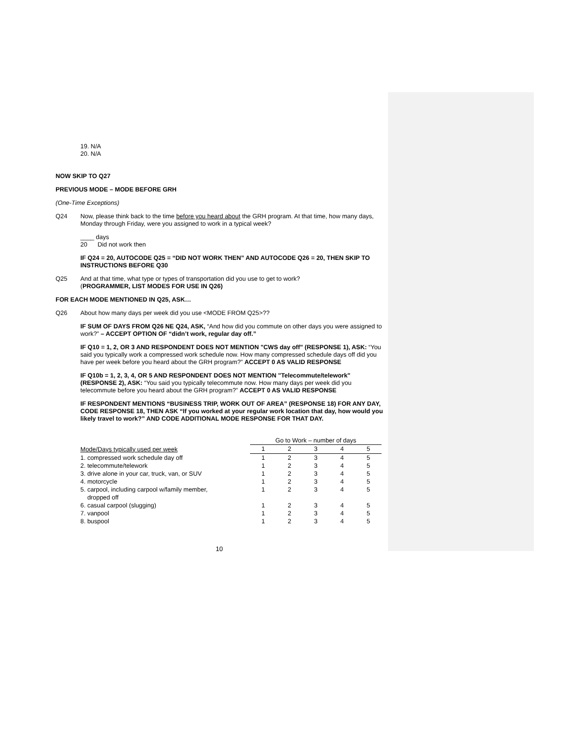19. N/A
20. N/A
NOW SKIP TO Q27
PREVIOUS MODE – MODE BEFORE GRH
(One-Time Exceptions)
Q24 Now, please think back to the time before you heard about the GRH program. At that time, how many days, Monday through Friday, were you assigned to work in a typical week?
____ days
20 Did not work then
IF Q24 = 20, AUTOCODE Q25 = “DID NOT WORK THEN” AND AUTOCODE Q26 = 20, THEN SKIP TO INSTRUCTIONS BEFORE Q30
Q25 And at that time, what type or types of transportation did you use to get to work?
(PROGRAMMER, LIST MODES FOR USE IN Q26)
FOR EACH MODE MENTIONED IN Q25, ASK…
Q26 About how many days per week did you use <MODE FROM Q25>??
IF SUM OF DAYS FROM Q26 NE Q24, ASK, “And how did you commute on other days you were assigned to work?” – ACCEPT OPTION OF “didn’t work, regular day off.”
IF Q10 = 1, 2, OR 3 AND RESPONDENT DOES NOT MENTION "CWS day off" (RESPONSE 1), ASK: “You said you typically work a compressed work schedule now. How many compressed schedule days off did you have per week before you heard about the GRH program?” ACCEPT 0 AS VALID RESPONSE
IF Q10b = 1, 2, 3, 4, OR 5 AND RESPONDENT DOES NOT MENTION "Telecommute/telework" (RESPONSE 2), ASK: “You said you typically telecommute now. How many days per week did you telecommute before you heard about the GRH program?” ACCEPT 0 AS VALID RESPONSE
IF RESPONDENT MENTIONS “BUSINESS TRIP, WORK OUT OF AREA” (RESPONSE 18) FOR ANY DAY, CODE RESPONSE 18, THEN ASK “If you worked at your regular work location that day, how would you likely travel to work?” AND CODE ADDITIONAL MODE RESPONSE FOR THAT DAY.
| | Go to Work – number of days | | | | |
| Mode/Days typically used per week | 1 | 2 | 3 | 4 | 5 |
| 1. compressed work schedule day off | 1 | 2 | 3 | 4 | 5 |
| 2. telecommute/telework | 1 | 2 | 3 | 4 | 5 |
| 3. drive alone in your car, truck, van, or SUV | 1 | 2 | 3 | 4 | 5 |
| 4. motorcycle | 1 | 2 | 3 | 4 | 5 |
| 5. carpool, including carpool w/family member, dropped off | 1 | 2 | 3 | 4 | 5 |
| 6. casual carpool (slugging) | 1 | 2 | 3 | 4 | 5 |
| 7. vanpool | 1 | 2 | 3 | 4 | 5 |
| 8. buspool | 1 | 2 | 3 | 4 | 5 |
10